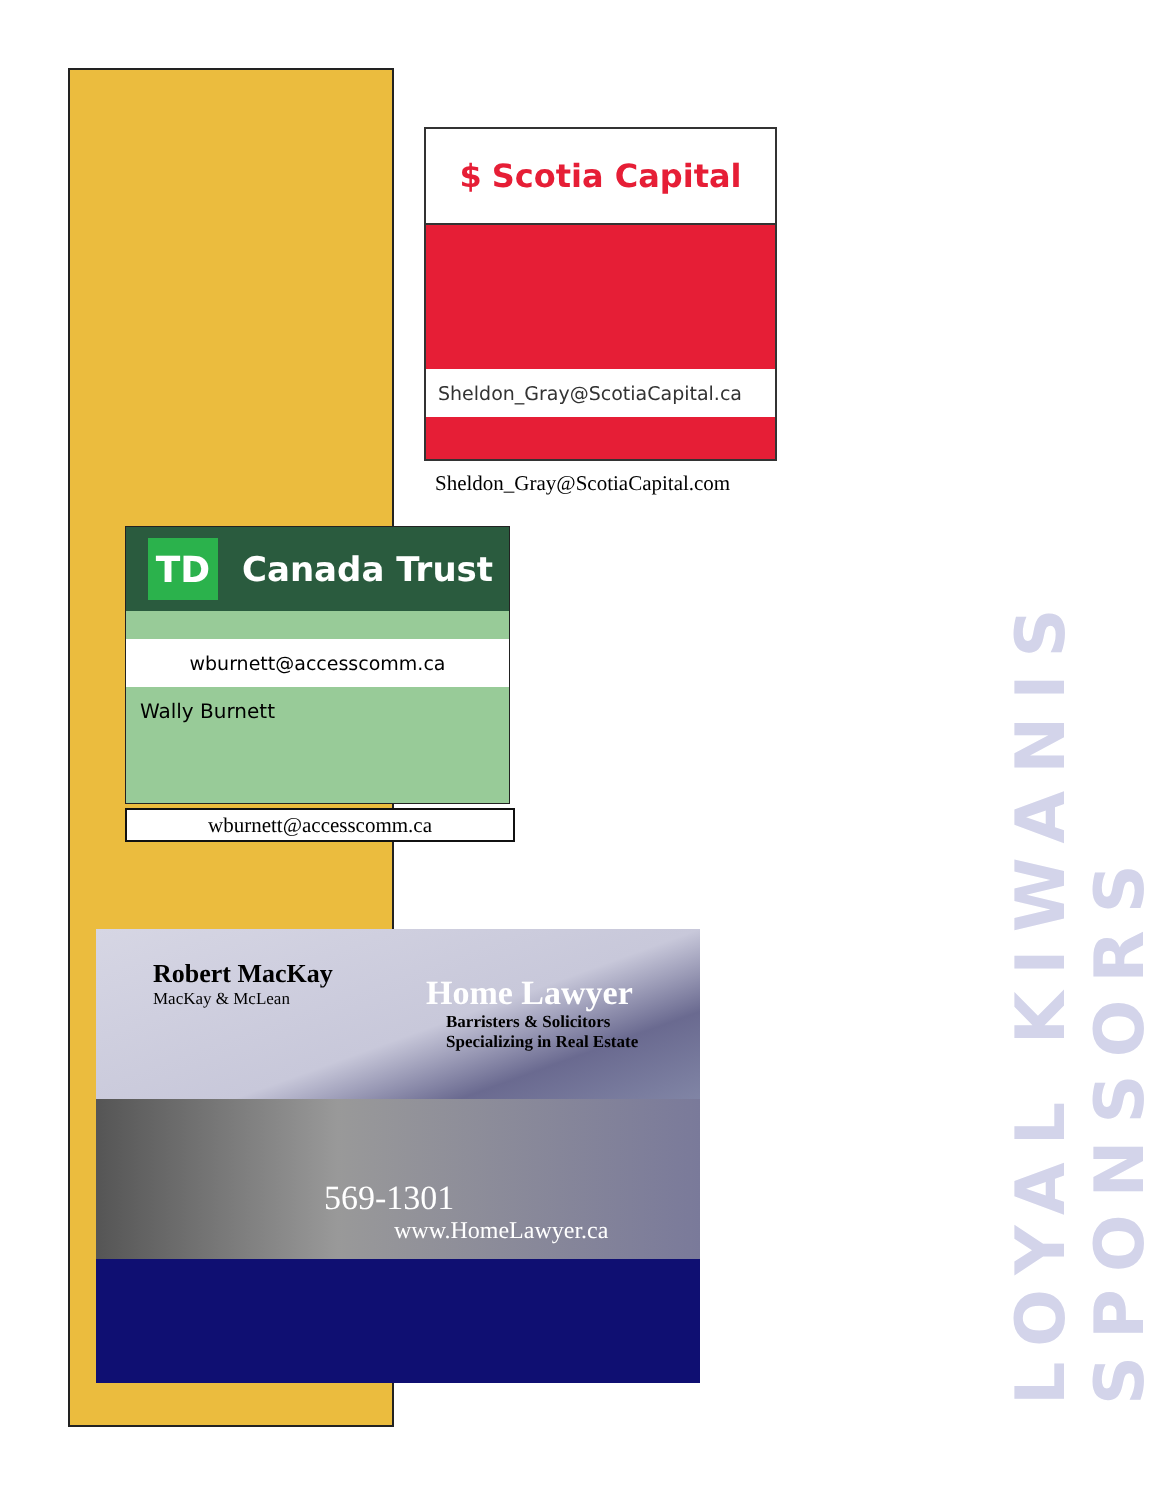$ Scotia Capital
Sheldon_Gray@ScotiaCapital.ca
Sheldon_Gray@ScotiaCapital.com
TD
Canada Trust
wburnett@accesscomm.ca
Wally Burnett
wburnett@accesscomm.ca
Robert MacKay
MacKay & McLean
Home Lawyer
Barristers & Solicitors
Specializing in Real Estate
569-1301
www.HomeLawyer.ca
LOYAL KIWANIS SPONSORS